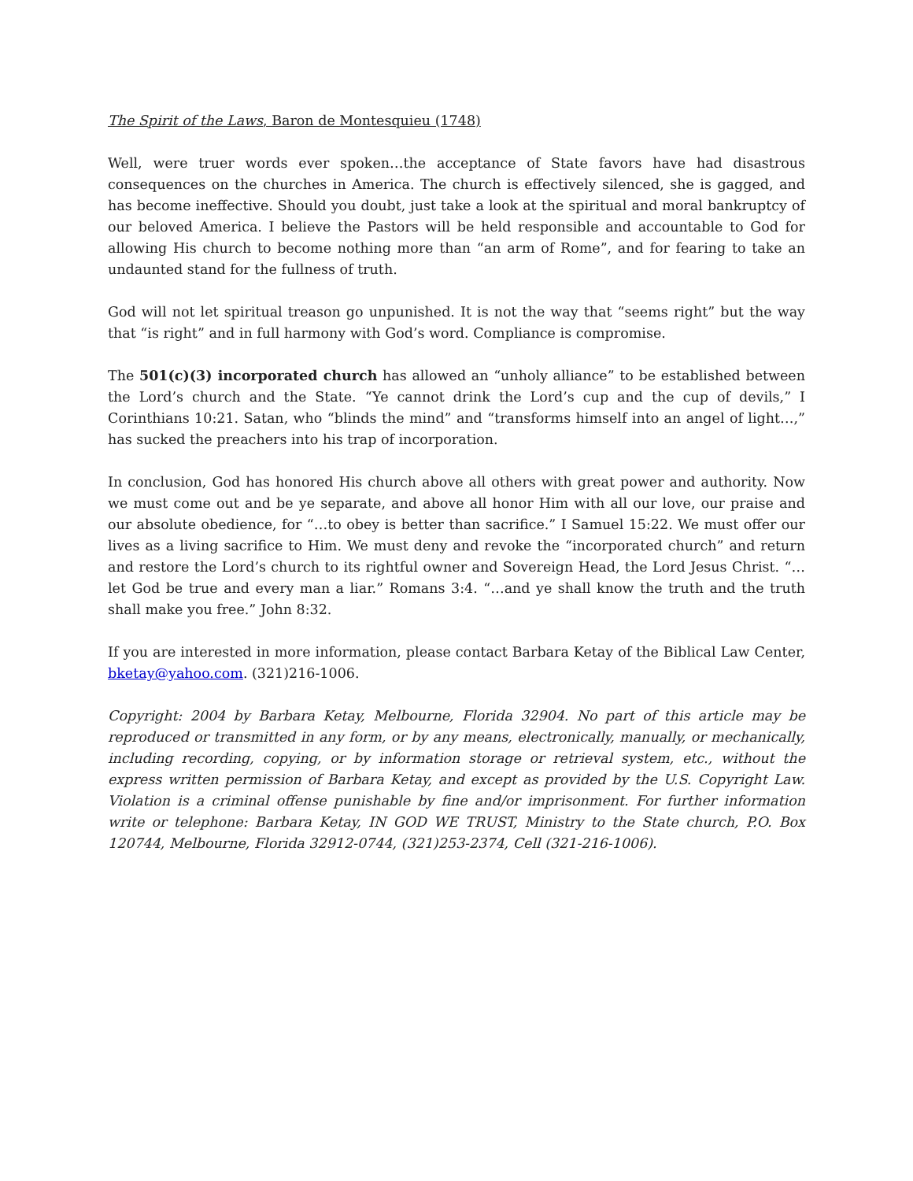The Spirit of the Laws, Baron de Montesquieu (1748)
Well, were truer words ever spoken…the acceptance of State favors have had disastrous consequences on the churches in America. The church is effectively silenced, she is gagged, and has become ineffective. Should you doubt, just take a look at the spiritual and moral bankruptcy of our beloved America. I believe the Pastors will be held responsible and accountable to God for allowing His church to become nothing more than “an arm of Rome”, and for fearing to take an undaunted stand for the fullness of truth.
God will not let spiritual treason go unpunished. It is not the way that “seems right” but the way that “is right” and in full harmony with God’s word. Compliance is compromise.
The 501(c)(3) incorporated church has allowed an “unholy alliance” to be established between the Lord’s church and the State. “Ye cannot drink the Lord’s cup and the cup of devils,” I Corinthians 10:21. Satan, who “blinds the mind” and “transforms himself into an angel of light…,” has sucked the preachers into his trap of incorporation.
In conclusion, God has honored His church above all others with great power and authority. Now we must come out and be ye separate, and above all honor Him with all our love, our praise and our absolute obedience, for “…to obey is better than sacrifice.” I Samuel 15:22. We must offer our lives as a living sacrifice to Him. We must deny and revoke the “incorporated church” and return and restore the Lord’s church to its rightful owner and Sovereign Head, the Lord Jesus Christ. “…let God be true and every man a liar.” Romans 3:4. “…and ye shall know the truth and the truth shall make you free.” John 8:32.
If you are interested in more information, please contact Barbara Ketay of the Biblical Law Center, bketay@yahoo.com. (321)216-1006.
Copyright: 2004 by Barbara Ketay, Melbourne, Florida 32904. No part of this article may be reproduced or transmitted in any form, or by any means, electronically, manually, or mechanically, including recording, copying, or by information storage or retrieval system, etc., without the express written permission of Barbara Ketay, and except as provided by the U.S. Copyright Law. Violation is a criminal offense punishable by fine and/or imprisonment. For further information write or telephone: Barbara Ketay, IN GOD WE TRUST, Ministry to the State church, P.O. Box 120744, Melbourne, Florida 32912-0744, (321)253-2374, Cell (321-216-1006).